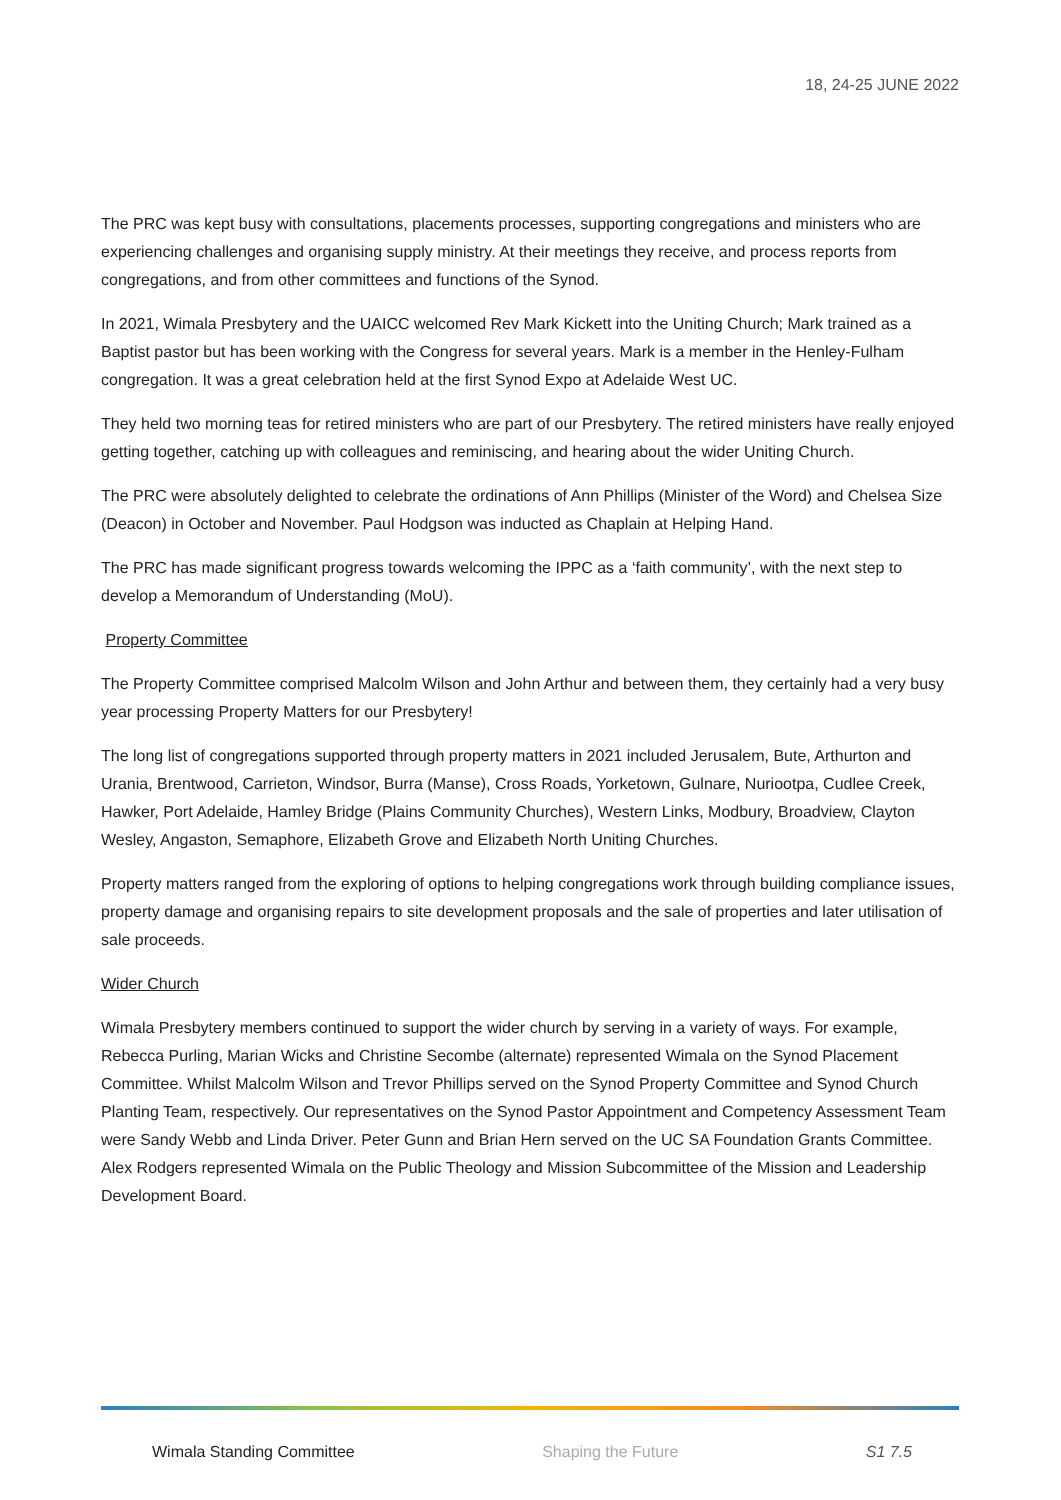18, 24-25 JUNE 2022
The PRC was kept busy with consultations, placements processes, supporting congregations and ministers who are experiencing challenges and organising supply ministry. At their meetings they receive, and process reports from congregations, and from other committees and functions of the Synod.
In 2021, Wimala Presbytery and the UAICC welcomed Rev Mark Kickett into the Uniting Church; Mark trained as a Baptist pastor but has been working with the Congress for several years. Mark is a member in the Henley-Fulham congregation. It was a great celebration held at the first Synod Expo at Adelaide West UC.
They held two morning teas for retired ministers who are part of our Presbytery. The retired ministers have really enjoyed getting together, catching up with colleagues and reminiscing, and hearing about the wider Uniting Church.
The PRC were absolutely delighted to celebrate the ordinations of Ann Phillips (Minister of the Word) and Chelsea Size (Deacon) in October and November. Paul Hodgson was inducted as Chaplain at Helping Hand.
The PRC has made significant progress towards welcoming the IPPC as a ‘faith community’, with the next step to develop a Memorandum of Understanding (MoU).
Property Committee
The Property Committee comprised Malcolm Wilson and John Arthur and between them, they certainly had a very busy year processing Property Matters for our Presbytery!
The long list of congregations supported through property matters in 2021 included Jerusalem, Bute, Arthurton and Urania, Brentwood, Carrieton, Windsor, Burra (Manse), Cross Roads, Yorketown, Gulnare, Nuriootpa, Cudlee Creek, Hawker, Port Adelaide, Hamley Bridge (Plains Community Churches), Western Links, Modbury, Broadview, Clayton Wesley, Angaston, Semaphore, Elizabeth Grove and Elizabeth North Uniting Churches.
Property matters ranged from the exploring of options to helping congregations work through building compliance issues, property damage and organising repairs to site development proposals and the sale of properties and later utilisation of sale proceeds.
Wider Church
Wimala Presbytery members continued to support the wider church by serving in a variety of ways. For example, Rebecca Purling, Marian Wicks and Christine Secombe (alternate) represented Wimala on the Synod Placement Committee. Whilst Malcolm Wilson and Trevor Phillips served on the Synod Property Committee and Synod Church Planting Team, respectively. Our representatives on the Synod Pastor Appointment and Competency Assessment Team were Sandy Webb and Linda Driver. Peter Gunn and Brian Hern served on the UC SA Foundation Grants Committee. Alex Rodgers represented Wimala on the Public Theology and Mission Subcommittee of the Mission and Leadership Development Board.
Wimala Standing Committee Shaping the Future S1 7.5